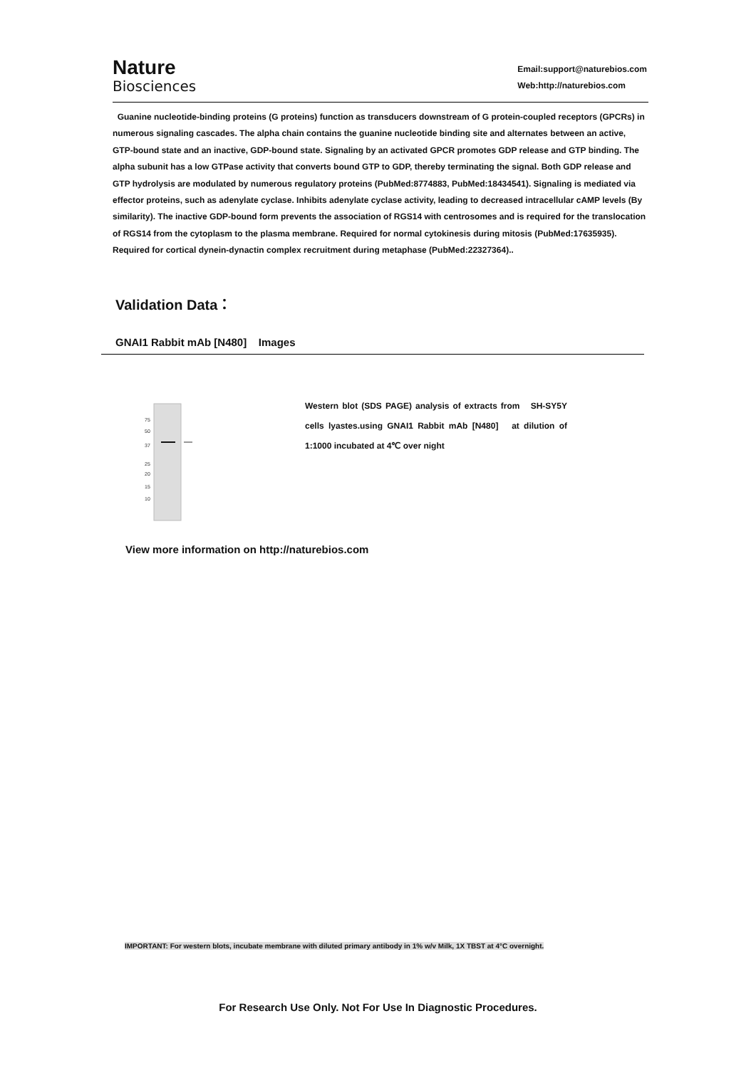Nature
Biosciences
Email:support@naturebios.com
Web:http://naturebios.com
Guanine nucleotide-binding proteins (G proteins) function as transducers downstream of G protein-coupled receptors (GPCRs) in numerous signaling cascades. The alpha chain contains the guanine nucleotide binding site and alternates between an active, GTP-bound state and an inactive, GDP-bound state. Signaling by an activated GPCR promotes GDP release and GTP binding. The alpha subunit has a low GTPase activity that converts bound GTP to GDP, thereby terminating the signal. Both GDP release and GTP hydrolysis are modulated by numerous regulatory proteins (PubMed:8774883, PubMed:18434541). Signaling is mediated via effector proteins, such as adenylate cyclase. Inhibits adenylate cyclase activity, leading to decreased intracellular cAMP levels (By similarity). The inactive GDP-bound form prevents the association of RGS14 with centrosomes and is required for the translocation of RGS14 from the cytoplasm to the plasma membrane. Required for normal cytokinesis during mitosis (PubMed:17635935). Required for cortical dynein-dynactin complex recruitment during metaphase (PubMed:22327364)..
Validation Data：
GNAI1 Rabbit mAb [N480] Images
75
50
37
25
20
15
10
Western blot (SDS PAGE) analysis of extracts from SH-SY5Y cells lyastes.using GNAI1 Rabbit mAb [N480] at dilution of 1:1000 incubated at 4℃ over night
View more information on http://naturebios.com
IMPORTANT: For western blots, incubate membrane with diluted primary antibody in 1% w/v Milk, 1X TBST at 4°C overnight.
For Research Use Only. Not For Use In Diagnostic Procedures.